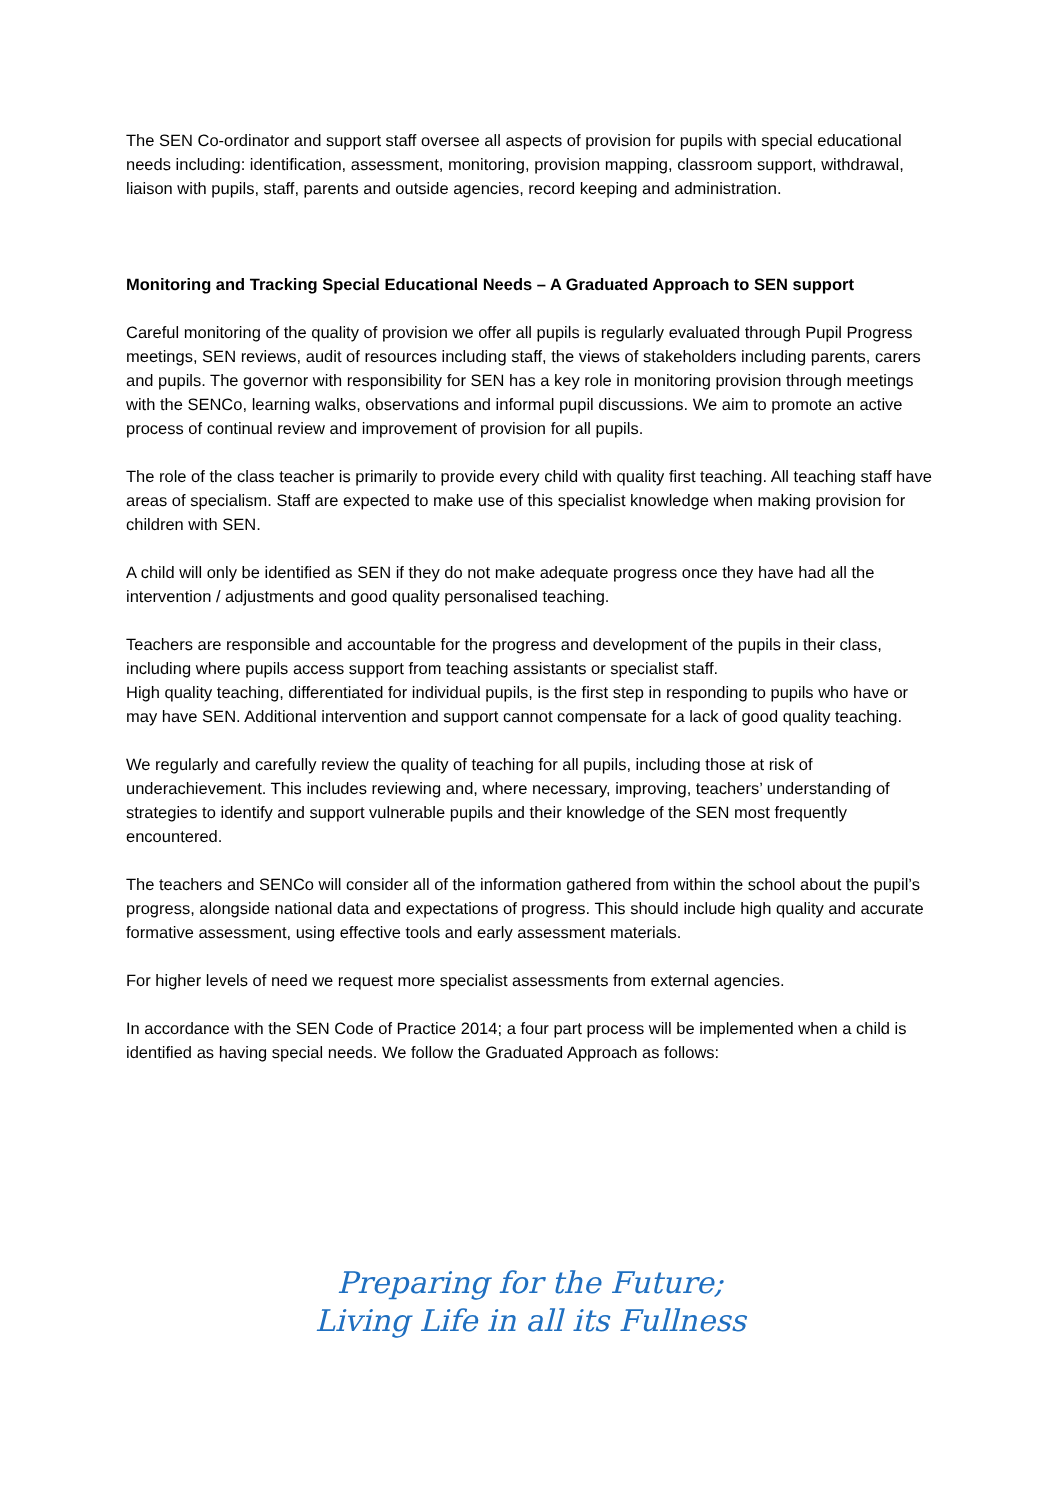The SEN Co-ordinator and support staff oversee all aspects of provision for pupils with special educational needs including: identification, assessment, monitoring, provision mapping, classroom support, withdrawal, liaison with pupils, staff, parents and outside agencies, record keeping and administration.
Monitoring and Tracking Special Educational Needs – A Graduated Approach to SEN support
Careful monitoring of the quality of provision we offer all pupils is regularly evaluated through Pupil Progress meetings, SEN reviews, audit of resources including staff, the views of stakeholders including parents, carers and pupils. The governor with responsibility for SEN has a key role in monitoring provision through meetings with the SENCo, learning walks, observations and informal pupil discussions. We aim to promote an active process of continual review and improvement of provision for all pupils.
The role of the class teacher is primarily to provide every child with quality first teaching. All teaching staff have areas of specialism. Staff are expected to make use of this specialist knowledge when making provision for children with SEN.
A child will only be identified as SEN if they do not make adequate progress once they have had all the intervention / adjustments and good quality personalised teaching.
Teachers are responsible and accountable for the progress and development of the pupils in their class, including where pupils access support from teaching assistants or specialist staff.
High quality teaching, differentiated for individual pupils, is the first step in responding to pupils who have or may have SEN. Additional intervention and support cannot compensate for a lack of good quality teaching.
We regularly and carefully review the quality of teaching for all pupils, including those at risk of underachievement. This includes reviewing and, where necessary, improving, teachers’ understanding of strategies to identify and support vulnerable pupils and their knowledge of the SEN most frequently encountered.
The teachers and SENCo will consider all of the information gathered from within the school about the pupil’s progress, alongside national data and expectations of progress. This should include high quality and accurate formative assessment, using effective tools and early assessment materials.
For higher levels of need we request more specialist assessments from external agencies.
In accordance with the SEN Code of Practice 2014; a four part process will be implemented when a child is identified as having special needs. We follow the Graduated Approach as follows:
Preparing for the Future;
Living Life in all its Fullness